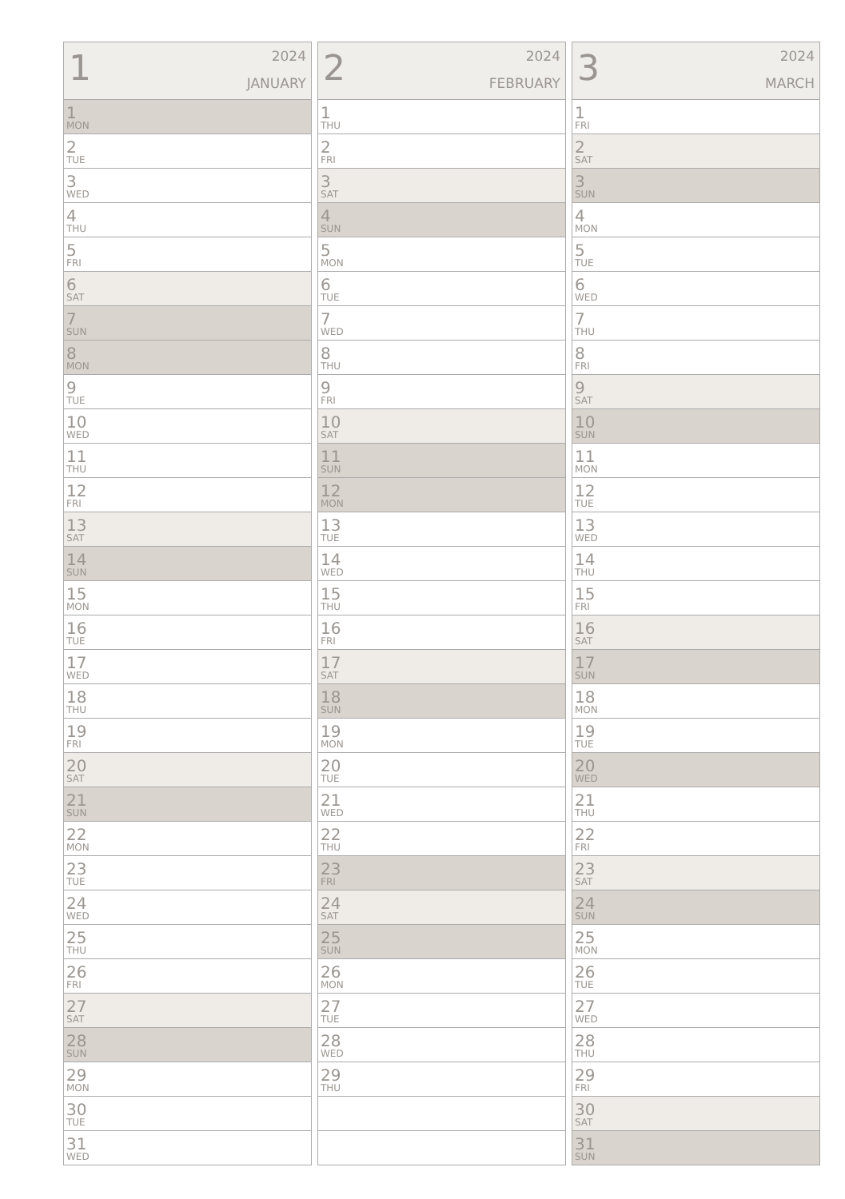| 1 2024 JANUARY |
| --- |
| 1 MON |
| 2 TUE |
| 3 WED |
| 4 THU |
| 5 FRI |
| 6 SAT |
| 7 SUN |
| 8 MON |
| 9 TUE |
| 10 WED |
| 11 THU |
| 12 FRI |
| 13 SAT |
| 14 SUN |
| 15 MON |
| 16 TUE |
| 17 WED |
| 18 THU |
| 19 FRI |
| 20 SAT |
| 21 SUN |
| 22 MON |
| 23 TUE |
| 24 WED |
| 25 THU |
| 26 FRI |
| 27 SAT |
| 28 SUN |
| 29 MON |
| 30 TUE |
| 31 WED |
| 2 2024 FEBRUARY |
| --- |
| 1 THU |
| 2 FRI |
| 3 SAT |
| 4 SUN |
| 5 MON |
| 6 TUE |
| 7 WED |
| 8 THU |
| 9 FRI |
| 10 SAT |
| 11 SUN |
| 12 MON |
| 13 TUE |
| 14 WED |
| 15 THU |
| 16 FRI |
| 17 SAT |
| 18 SUN |
| 19 MON |
| 20 TUE |
| 21 WED |
| 22 THU |
| 23 FRI |
| 24 SAT |
| 25 SUN |
| 26 MON |
| 27 TUE |
| 28 WED |
| 29 THU |
| 3 2024 MARCH |
| --- |
| 1 FRI |
| 2 SAT |
| 3 SUN |
| 4 MON |
| 5 TUE |
| 6 WED |
| 7 THU |
| 8 FRI |
| 9 SAT |
| 10 SUN |
| 11 MON |
| 12 TUE |
| 13 WED |
| 14 THU |
| 15 FRI |
| 16 SAT |
| 17 SUN |
| 18 MON |
| 19 TUE |
| 20 WED |
| 21 THU |
| 22 FRI |
| 23 SAT |
| 24 SUN |
| 25 MON |
| 26 TUE |
| 27 WED |
| 28 THU |
| 29 FRI |
| 30 SAT |
| 31 SUN |